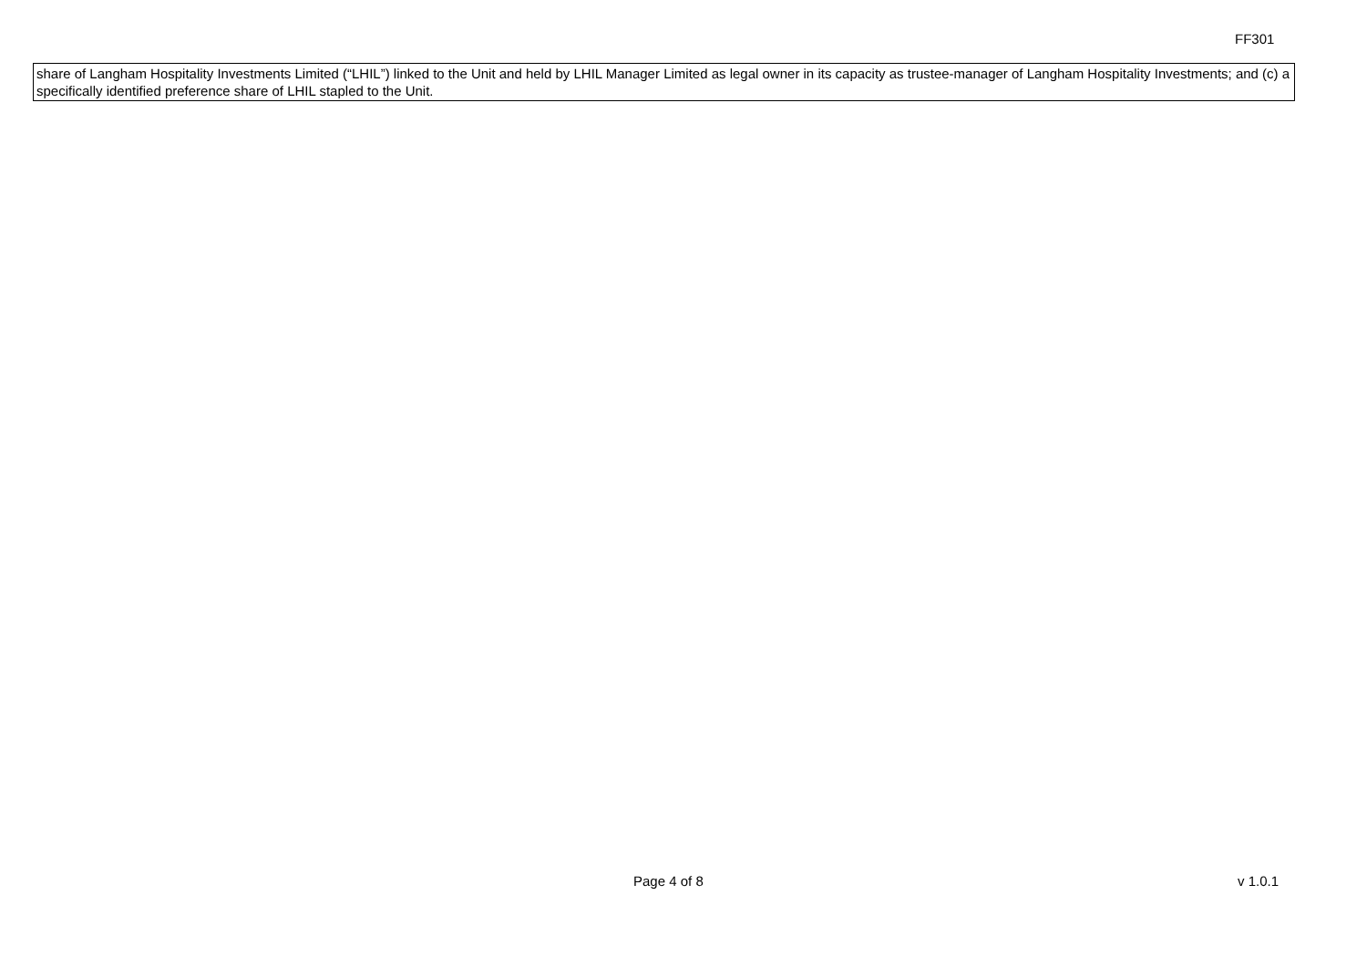FF301
| share of Langham Hospitality Investments Limited (“LHIL”) linked to the Unit and held by LHIL Manager Limited as legal owner in its capacity as trustee-manager of Langham Hospitality Investments; and (c) a specifically identified preference share of LHIL stapled to the Unit. |
Page 4 of 8 v 1.0.1